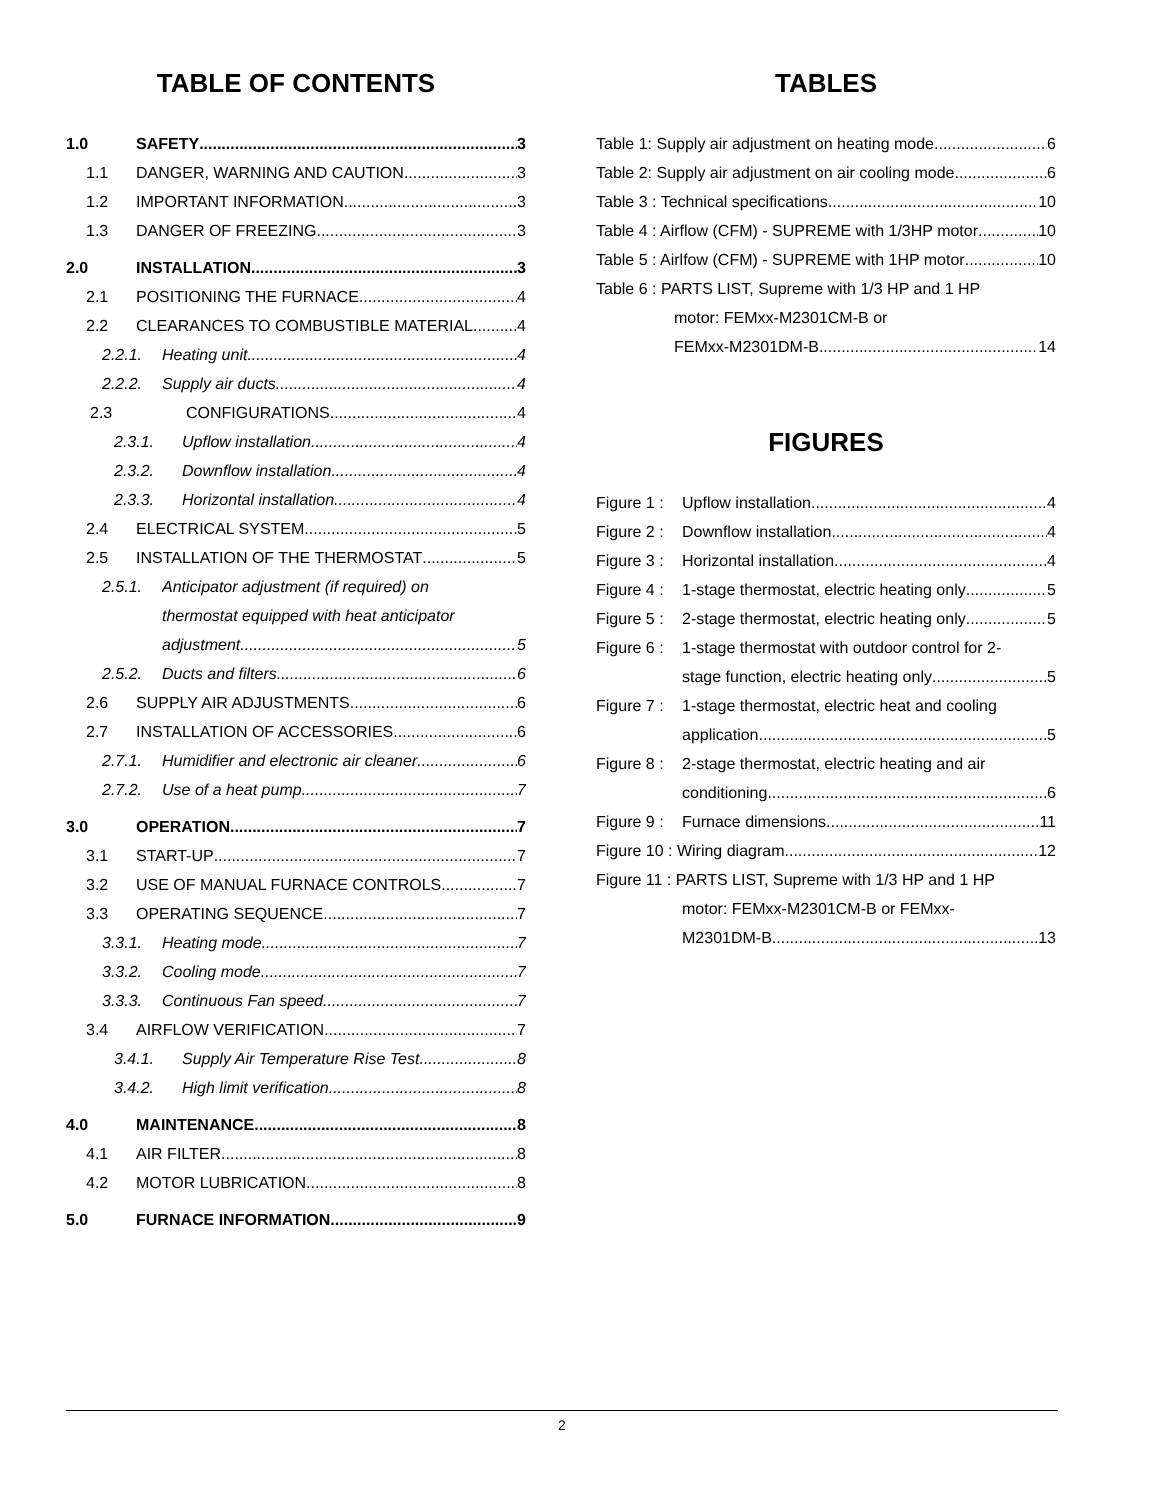TABLE OF CONTENTS
1.0 SAFETY 3
1.1 DANGER, WARNING AND CAUTION 3
1.2 IMPORTANT INFORMATION 3
1.3 DANGER OF FREEZING 3
2.0 INSTALLATION 3
2.1 POSITIONING THE FURNACE 4
2.2 CLEARANCES TO COMBUSTIBLE MATERIAL 4
2.2.1. Heating unit 4
2.2.2. Supply air ducts 4
2.3 CONFIGURATIONS 4
2.3.1. Upflow installation 4
2.3.2. Downflow installation 4
2.3.3. Horizontal installation 4
2.4 ELECTRICAL SYSTEM 5
2.5 INSTALLATION OF THE THERMOSTAT 5
2.5.1. Anticipator adjustment (if required) on
thermostat equipped with heat anticipator
adjustment 5
2.5.2. Ducts and filters 6
2.6 SUPPLY AIR ADJUSTMENTS 6
2.7 INSTALLATION OF ACCESSORIES 6
2.7.1. Humidifier and electronic air cleaner 6
2.7.2. Use of a heat pump 7
3.0 OPERATION 7
3.1 START-UP 7
3.2 USE OF MANUAL FURNACE CONTROLS 7
3.3 OPERATING SEQUENCE 7
3.3.1. Heating mode 7
3.3.2. Cooling mode 7
3.3.3. Continuous Fan speed 7
3.4 AIRFLOW VERIFICATION 7
3.4.1. Supply Air Temperature Rise Test 8
3.4.2. High limit verification 8
4.0 MAINTENANCE 8
4.1 AIR FILTER 8
4.2 MOTOR LUBRICATION 8
5.0 FURNACE INFORMATION 9
TABLES
Table 1: Supply air adjustment on heating mode 6
Table 2: Supply air adjustment on air cooling mode 6
Table 3 : Technical specifications 10
Table 4 : Airflow (CFM) - SUPREME with 1/3HP motor 10
Table 5 : Airlfow (CFM) - SUPREME with 1HP motor 10
Table 6 : PARTS LIST, Supreme with 1/3 HP and 1 HP
motor: FEMxx-M2301CM-B or
FEMxx-M2301DM-B 14
FIGURES
Figure 1 : Upflow installation 4
Figure 2 : Downflow installation 4
Figure 3 : Horizontal installation 4
Figure 4 : 1-stage thermostat, electric heating only 5
Figure 5 : 2-stage thermostat, electric heating only 5
Figure 6 : 1-stage thermostat with outdoor control for 2-
stage function, electric heating only 5
Figure 7 : 1-stage thermostat, electric heat and cooling
application 5
Figure 8 : 2-stage thermostat, electric heating and air
conditioning 6
Figure 9 : Furnace dimensions 11
Figure 10 : Wiring diagram 12
Figure 11 : PARTS LIST, Supreme with 1/3 HP and 1 HP
motor: FEMxx-M2301CM-B or FEMxx-
M2301DM-B 13
2